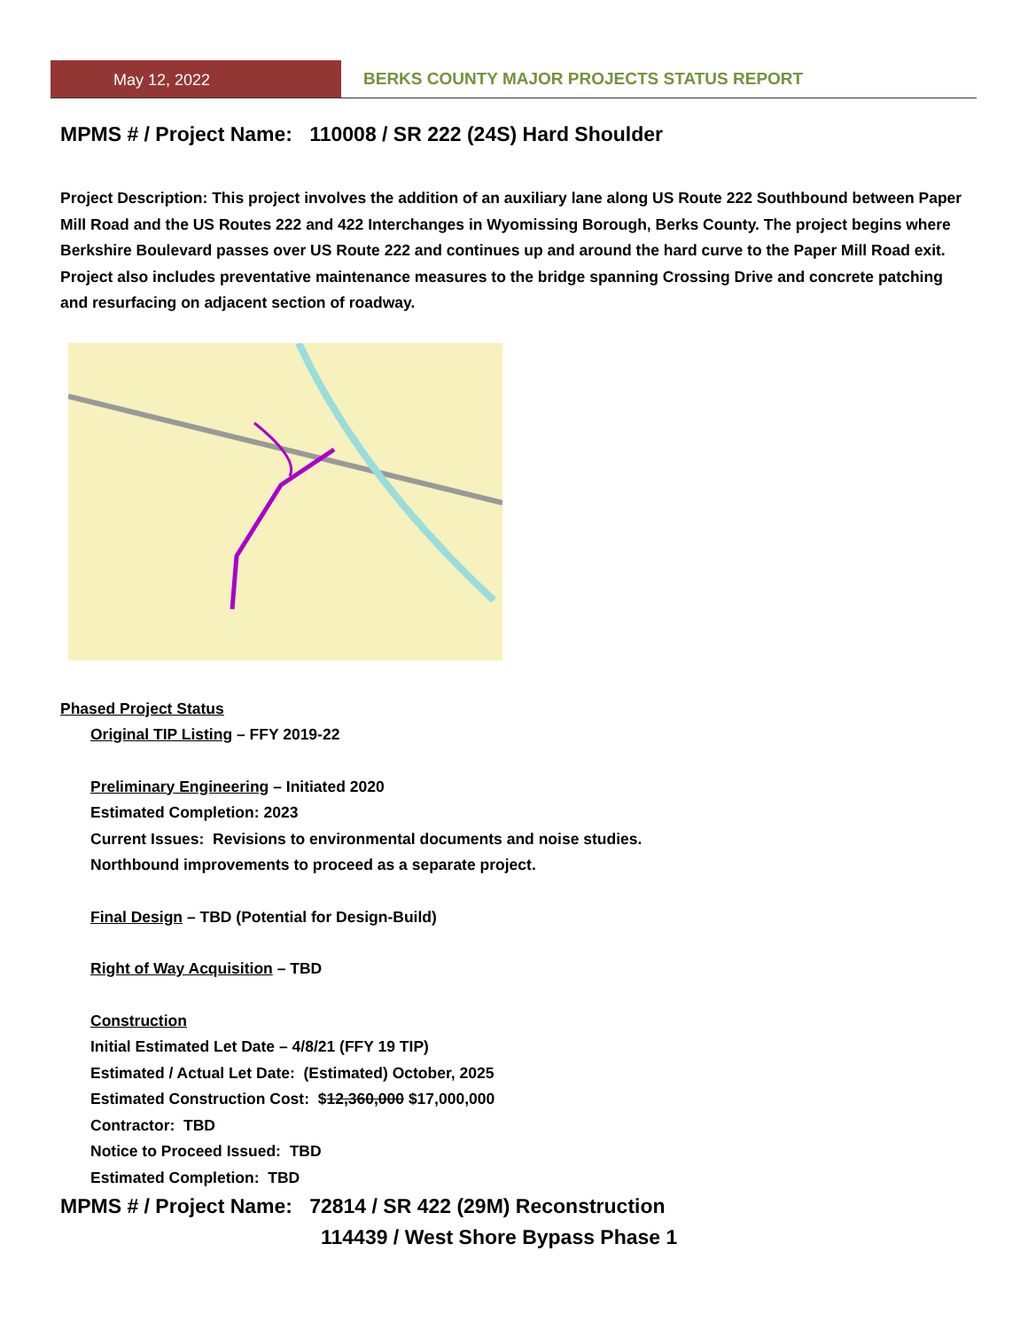May 12, 2022 BERKS COUNTY MAJOR PROJECTS STATUS REPORT
MPMS # / Project Name: 110008 / SR 222 (24S) Hard Shoulder
Project Description: This project involves the addition of an auxiliary lane along US Route 222 Southbound between Paper Mill Road and the US Routes 222 and 422 Interchanges in Wyomissing Borough, Berks County. The project begins where Berkshire Boulevard passes over US Route 222 and continues up and around the hard curve to the Paper Mill Road exit. Project also includes preventative maintenance measures to the bridge spanning Crossing Drive and concrete patching and resurfacing on adjacent section of roadway.
Phased Project Status
Original TIP Listing – FFY 2019-22
Preliminary Engineering – Initiated 2020
Estimated Completion: 2023
Current Issues: Revisions to environmental documents and noise studies.
Northbound improvements to proceed as a separate project.
Final Design – TBD (Potential for Design-Build)
Right of Way Acquisition – TBD
Construction
Initial Estimated Let Date – 4/8/21 (FFY 19 TIP)
Estimated / Actual Let Date: (Estimated) October, 2025
Estimated Construction Cost: $12,360,000 $17,000,000
Contractor: TBD
Notice to Proceed Issued: TBD
Estimated Completion: TBD
MPMS # / Project Name: 72814 / SR 422 (29M) Reconstruction
114439 / West Shore Bypass Phase 1